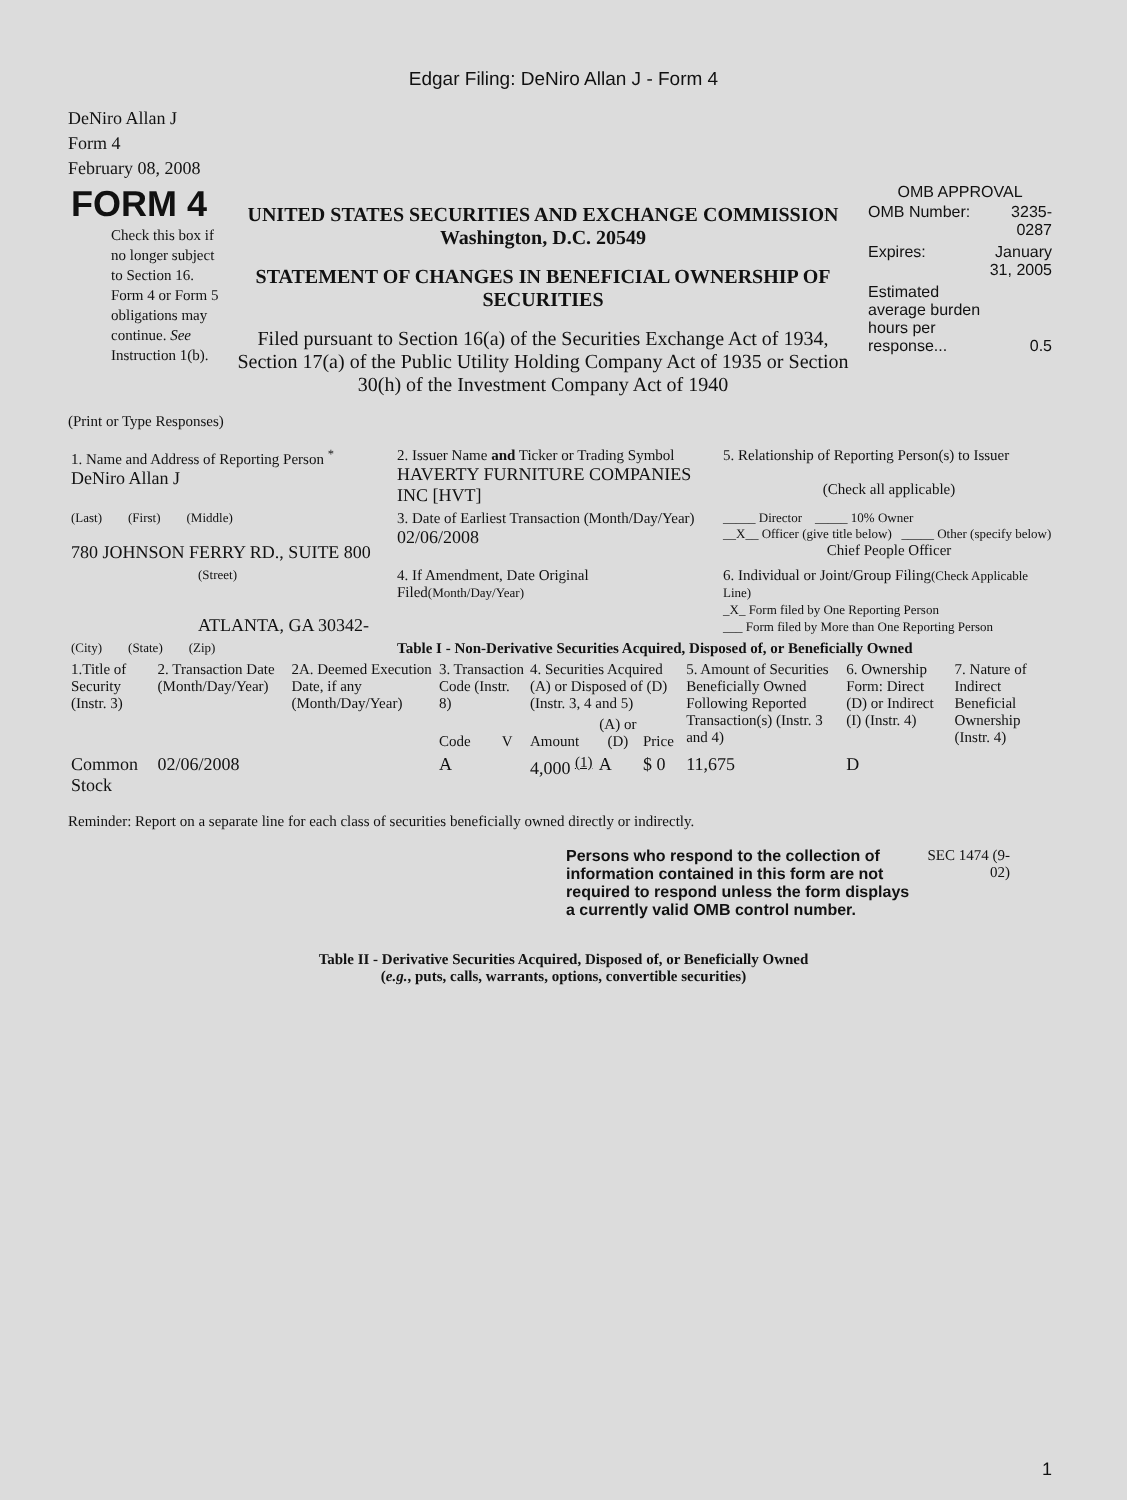Edgar Filing: DeNiro Allan J - Form 4
DeNiro Allan J
Form 4
February 08, 2008
| FORM 4 Check this box if no longer subject to Section 16. Form 4 or Form 5 obligations may continue. See Instruction 1(b). | UNITED STATES SECURITIES AND EXCHANGE COMMISSION Washington, D.C. 20549 STATEMENT OF CHANGES IN BENEFICIAL OWNERSHIP OF SECURITIES Filed pursuant to Section 16(a) of the Securities Exchange Act of 1934, Section 17(a) of the Public Utility Holding Company Act of 1935 or Section 30(h) of the Investment Company Act of 1940 | OMB APPROVAL / OMB Number: / 3235-0287 / / Expires: / January 31, 2005 / / Estimated average burden hours per response... / 0.5 / |
(Print or Type Responses)
| 1. Name and Address of Reporting Person <sup>*</sup> DeNiro Allan J | 2. Issuer Name and Ticker or Trading Symbol HAVERTY FURNITURE COMPANIES INC [HVT] | 5. Relationship of Reporting Person(s) to Issuer (Check all applicable) |
| (Last) (First) (Middle) 780 JOHNSON FERRY RD., SUITE 800 | 3. Date of Earliest Transaction (Month/Day/Year) 02/06/2008 | _____ Director _____ 10% Owner __X__ Officer (give title below) _____ Other (specify below) Chief People Officer |
| (Street) ATLANTA, GA 30342- | 4. If Amendment, Date Original Filed (Month/Day/Year) | 6. Individual or Joint/Group Filing (Check Applicable Line) _X_ Form filed by One Reporting Person ___ Form filed by More than One Reporting Person |
| (City) (State) (Zip) | Table I - Non-Derivative Securities Acquired, Disposed of, or Beneficially Owned | |
| 1.Title of Security (Instr. 3) | 2. Transaction Date (Month/Day/Year) | 2A. Deemed Execution Date, if any (Month/Day/Year) | 3. Transaction Code (Instr. 8) | | 4. Securities Acquired (A) or Disposed of (D) (Instr. 3, 4 and 5) | | | 5. Amount of Securities Beneficially Owned Following Reported Transaction(s) (Instr. 3 and 4) | 6. Ownership Form: Direct (D) or Indirect (I) (Instr. 4) | 7. Nature of Indirect Beneficial Ownership (Instr. 4) |
| --- | --- | --- | --- | --- | --- | --- | --- | --- | --- | --- |
| | | | Code | V | Amount | (A) or (D) | Price | | | |
| Common Stock | 02/06/2008 | | A | | 4,000 <sup>(1)</sup> | A | $ 0 | 11,675 | D | |
Reminder: Report on a separate line for each class of securities beneficially owned directly or indirectly.
| Persons who respond to the collection of information contained in this form are not required to respond unless the form displays a currently valid OMB control number. | SEC 1474 (9-02) |
Table II - Derivative Securities Acquired, Disposed of, or Beneficially Owned
(e.g., puts, calls, warrants, options, convertible securities)
1